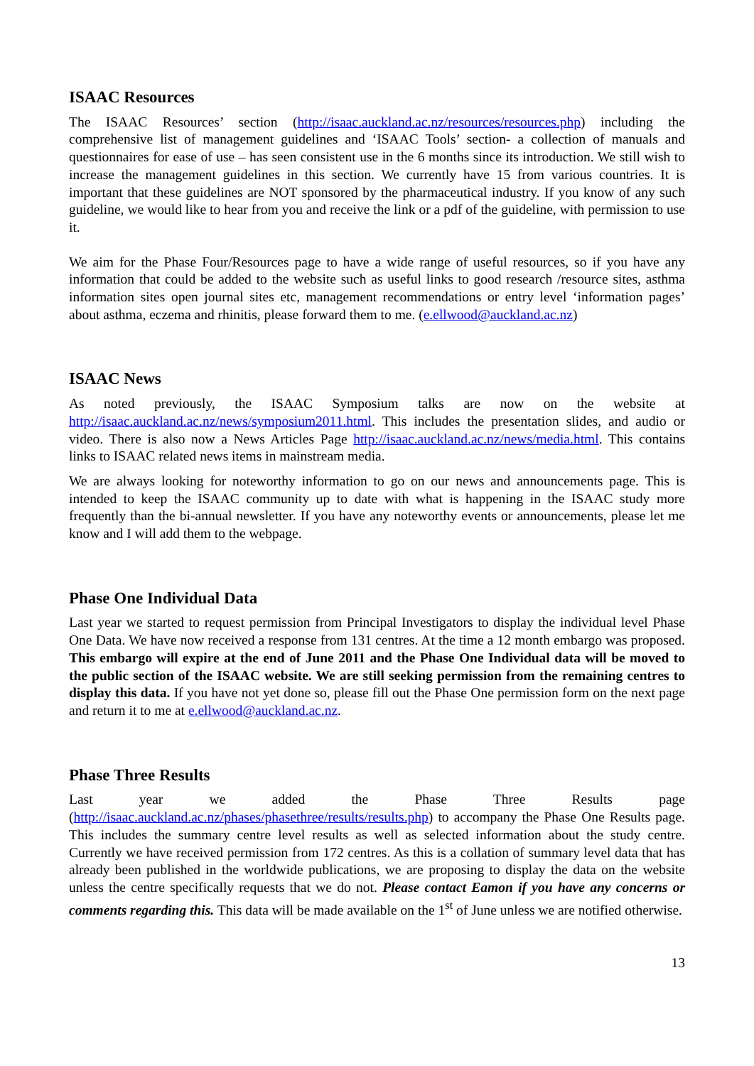ISAAC Resources
The ISAAC Resources’ section (http://isaac.auckland.ac.nz/resources/resources.php) including the comprehensive list of management guidelines and ‘ISAAC Tools’ section- a collection of manuals and questionnaires for ease of use – has seen consistent use in the 6 months since its introduction. We still wish to increase the management guidelines in this section. We currently have 15 from various countries. It is important that these guidelines are NOT sponsored by the pharmaceutical industry. If you know of any such guideline, we would like to hear from you and receive the link or a pdf of the guideline, with permission to use it.
We aim for the Phase Four/Resources page to have a wide range of useful resources, so if you have any information that could be added to the website such as useful links to good research /resource sites, asthma information sites open journal sites etc, management recommendations or entry level ‘information pages’ about asthma, eczema and rhinitis, please forward them to me. (e.ellwood@auckland.ac.nz)
ISAAC News
As noted previously, the ISAAC Symposium talks are now on the website at http://isaac.auckland.ac.nz/news/symposium2011.html. This includes the presentation slides, and audio or video. There is also now a News Articles Page http://isaac.auckland.ac.nz/news/media.html. This contains links to ISAAC related news items in mainstream media.
We are always looking for noteworthy information to go on our news and announcements page. This is intended to keep the ISAAC community up to date with what is happening in the ISAAC study more frequently than the bi-annual newsletter. If you have any noteworthy events or announcements, please let me know and I will add them to the webpage.
Phase One Individual Data
Last year we started to request permission from Principal Investigators to display the individual level Phase One Data. We have now received a response from 131 centres. At the time a 12 month embargo was proposed. This embargo will expire at the end of June 2011 and the Phase One Individual data will be moved to the public section of the ISAAC website. We are still seeking permission from the remaining centres to display this data. If you have not yet done so, please fill out the Phase One permission form on the next page and return it to me at e.ellwood@auckland.ac.nz.
Phase Three Results
Last year we added the Phase Three Results page (http://isaac.auckland.ac.nz/phases/phasethree/results/results.php) to accompany the Phase One Results page. This includes the summary centre level results as well as selected information about the study centre. Currently we have received permission from 172 centres. As this is a collation of summary level data that has already been published in the worldwide publications, we are proposing to display the data on the website unless the centre specifically requests that we do not. Please contact Eamon if you have any concerns or comments regarding this. This data will be made available on the 1<sup>st</sup> of June unless we are notified otherwise.
13